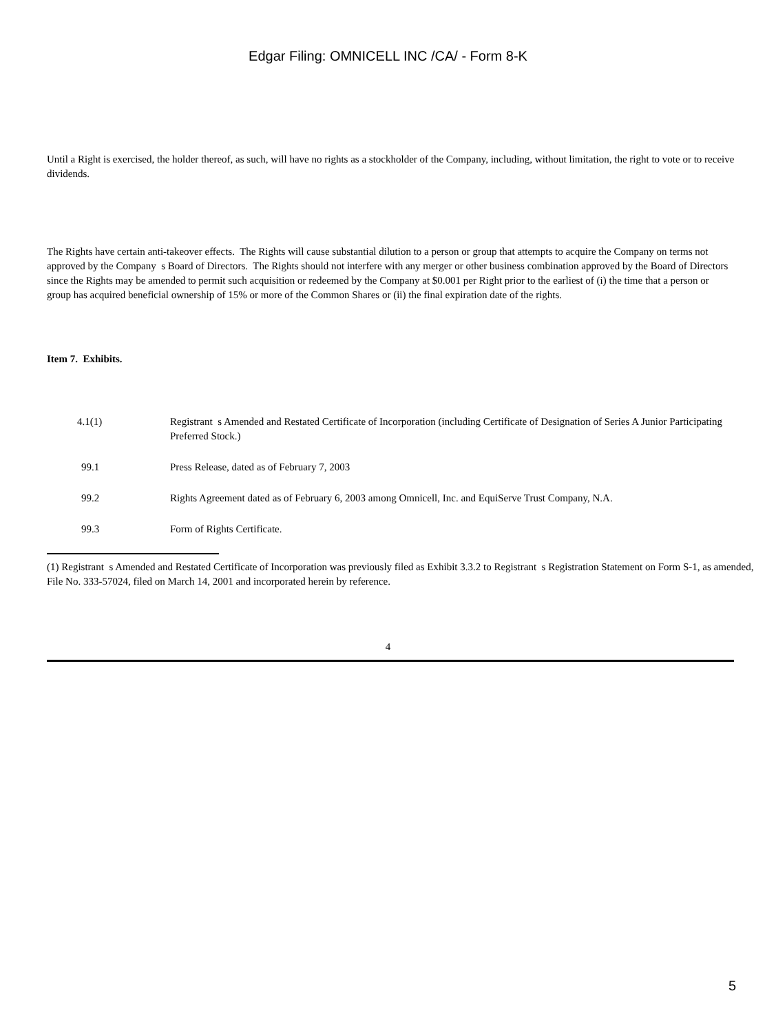Edgar Filing: OMNICELL INC /CA/ - Form 8-K
Until a Right is exercised, the holder thereof, as such, will have no rights as a stockholder of the Company, including, without limitation, the right to vote or to receive dividends.
The Rights have certain anti-takeover effects. The Rights will cause substantial dilution to a person or group that attempts to acquire the Company on terms not approved by the Company s Board of Directors. The Rights should not interfere with any merger or other business combination approved by the Board of Directors since the Rights may be amended to permit such acquisition or redeemed by the Company at $0.001 per Right prior to the earliest of (i) the time that a person or group has acquired beneficial ownership of 15% or more of the Common Shares or (ii) the final expiration date of the rights.
Item 7. Exhibits.
| 4.1(1) | Registrant s Amended and Restated Certificate of Incorporation (including Certificate of Designation of Series A Junior Participating Preferred Stock.) |
| 99.1 | Press Release, dated as of February 7, 2003 |
| 99.2 | Rights Agreement dated as of February 6, 2003 among Omnicell, Inc. and EquiServe Trust Company, N.A. |
| 99.3 | Form of Rights Certificate. |
(1) Registrant s Amended and Restated Certificate of Incorporation was previously filed as Exhibit 3.3.2 to Registrant s Registration Statement on Form S-1, as amended, File No. 333-57024, filed on March 14, 2001 and incorporated herein by reference.
4
5